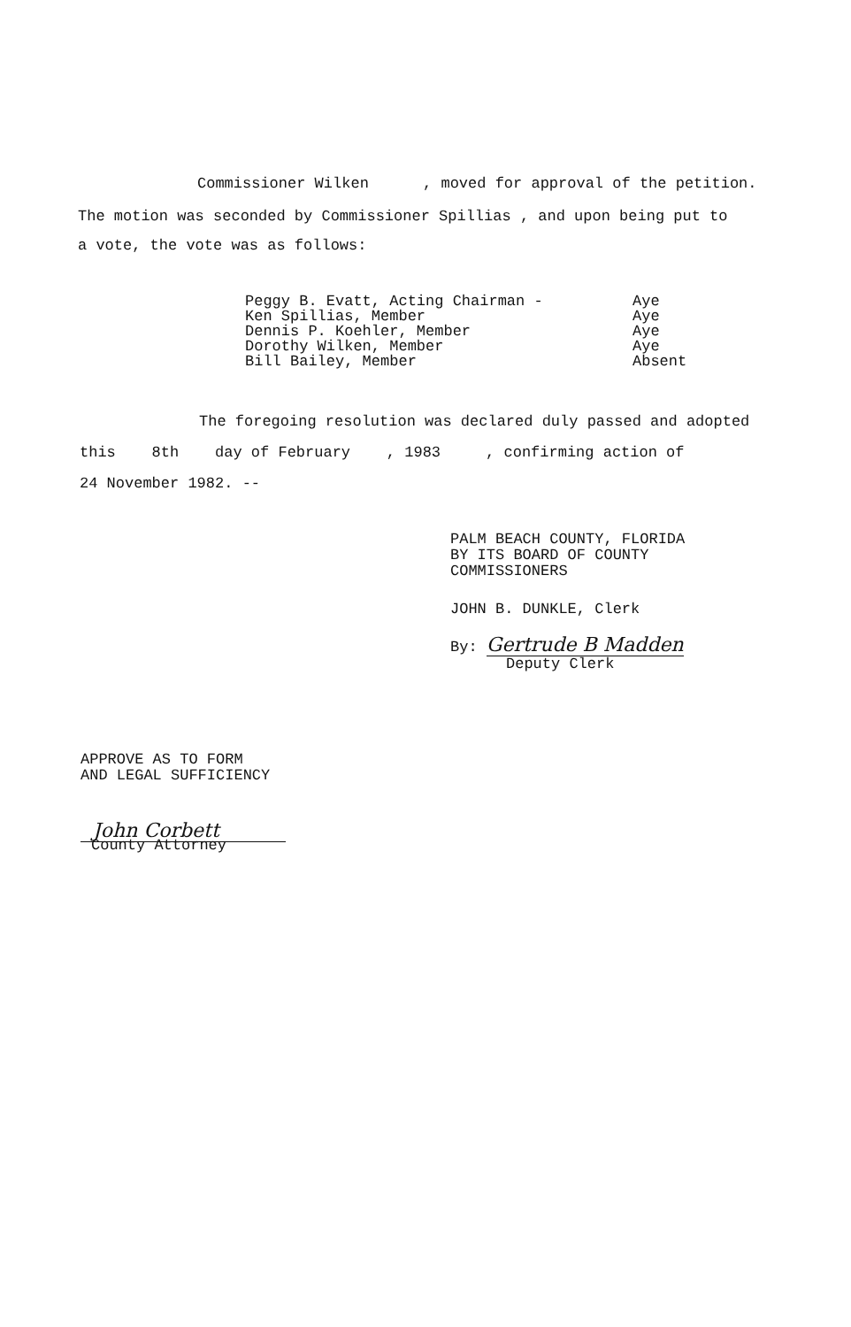Commissioner Wilken , moved for approval of the petition.
The motion was seconded by Commissioner Spillias , and upon being put to
a vote, the vote was as follows:
Peggy B. Evatt, Acting Chairman -
Ken Spillias, Member
Dennis P. Koehler, Member
Dorothy Wilken, Member
Bill Bailey, Member
Aye
Aye
Aye
Aye
Absent
The foregoing resolution was declared duly passed and adopted
this 8th day of February , 1983 , confirming action of
24 November 1982. --
PALM BEACH COUNTY, FLORIDA BY ITS BOARD OF COUNTY COMMISSIONERS
JOHN B. DUNKLE, Clerk
By: Gertrude B Madden
Deputy Clerk
APPROVE AS TO FORM AND LEGAL SUFFICIENCY
John Corbett
County Attorney